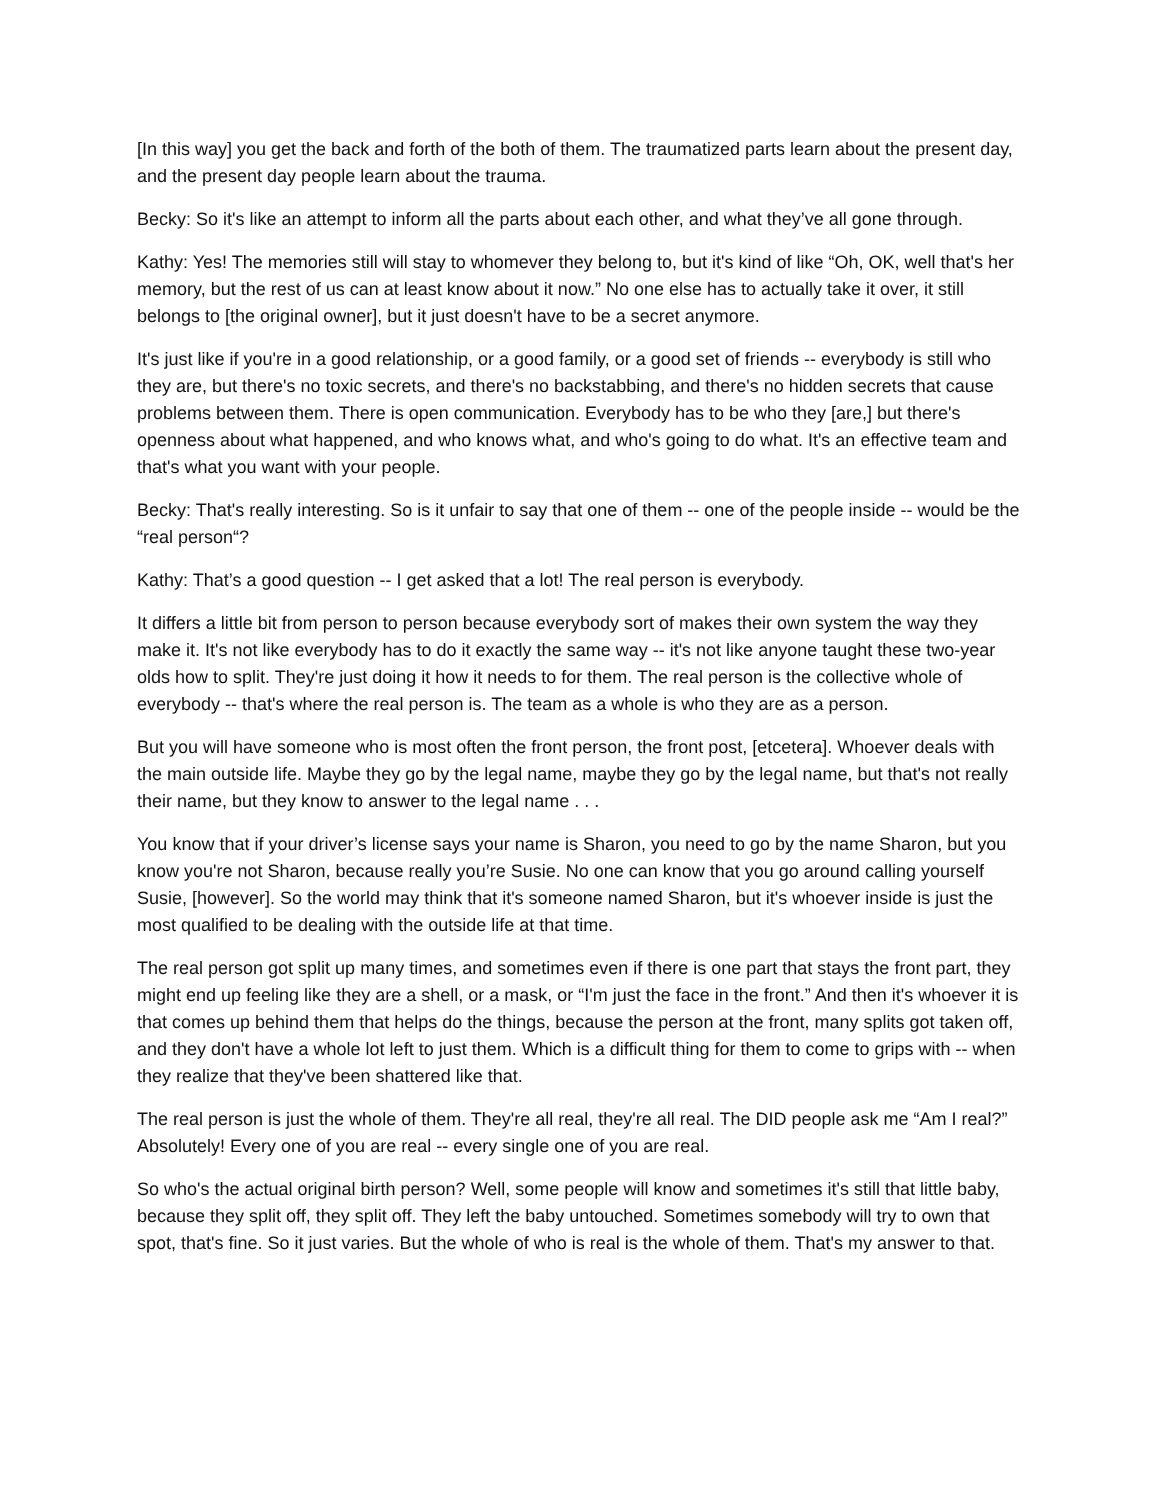[In this way] you get the back and forth of the both of them. The traumatized parts learn about the present day, and the present day people learn about the trauma.
Becky: So it's like an attempt to inform all the parts about each other, and what they’ve all gone through.
Kathy: Yes! The memories still will stay to whomever they belong to, but it's kind of like “Oh, OK, well that's her memory, but the rest of us can at least know about it now.” No one else has to actually take it over, it still belongs to [the original owner], but it just doesn't have to be a secret anymore.
It's just like if you're in a good relationship, or a good family, or a good set of friends -- everybody is still who they are, but there's no toxic secrets, and there's no backstabbing, and there's no hidden secrets that cause problems between them. There is open communication. Everybody has to be who they [are,] but there's openness about what happened, and who knows what, and who's going to do what. It's an effective team and that's what you want with your people.
Becky: That's really interesting. So is it unfair to say that one of them -- one of the people inside -- would be the “real person“?
Kathy: That’s a good question -- I get asked that a lot! The real person is everybody.
It differs a little bit from person to person because everybody sort of makes their own system the way they make it. It's not like everybody has to do it exactly the same way -- it's not like anyone taught these two-year olds how to split. They're just doing it how it needs to for them. The real person is the collective whole of everybody -- that's where the real person is. The team as a whole is who they are as a person.
But you will have someone who is most often the front person, the front post, [etcetera]. Whoever deals with the main outside life. Maybe they go by the legal name, maybe they go by the legal name, but that's not really their name, but they know to answer to the legal name . . .
You know that if your driver’s license says your name is Sharon, you need to go by the name Sharon, but you know you're not Sharon, because really you’re Susie. No one can know that you go around calling yourself Susie, [however]. So the world may think that it's someone named Sharon, but it's whoever inside is just the most qualified to be dealing with the outside life at that time.
The real person got split up many times, and sometimes even if there is one part that stays the front part, they might end up feeling like they are a shell, or a mask, or “I'm just the face in the front.” And then it's whoever it is that comes up behind them that helps do the things, because the person at the front, many splits got taken off, and they don't have a whole lot left to just them. Which is a difficult thing for them to come to grips with -- when they realize that they've been shattered like that.
The real person is just the whole of them. They're all real, they're all real. The DID people ask me “Am I real?” Absolutely! Every one of you are real -- every single one of you are real.
So who's the actual original birth person? Well, some people will know and sometimes it's still that little baby, because they split off, they split off. They left the baby untouched. Sometimes somebody will try to own that spot, that's fine. So it just varies. But the whole of who is real is the whole of them. That's my answer to that.